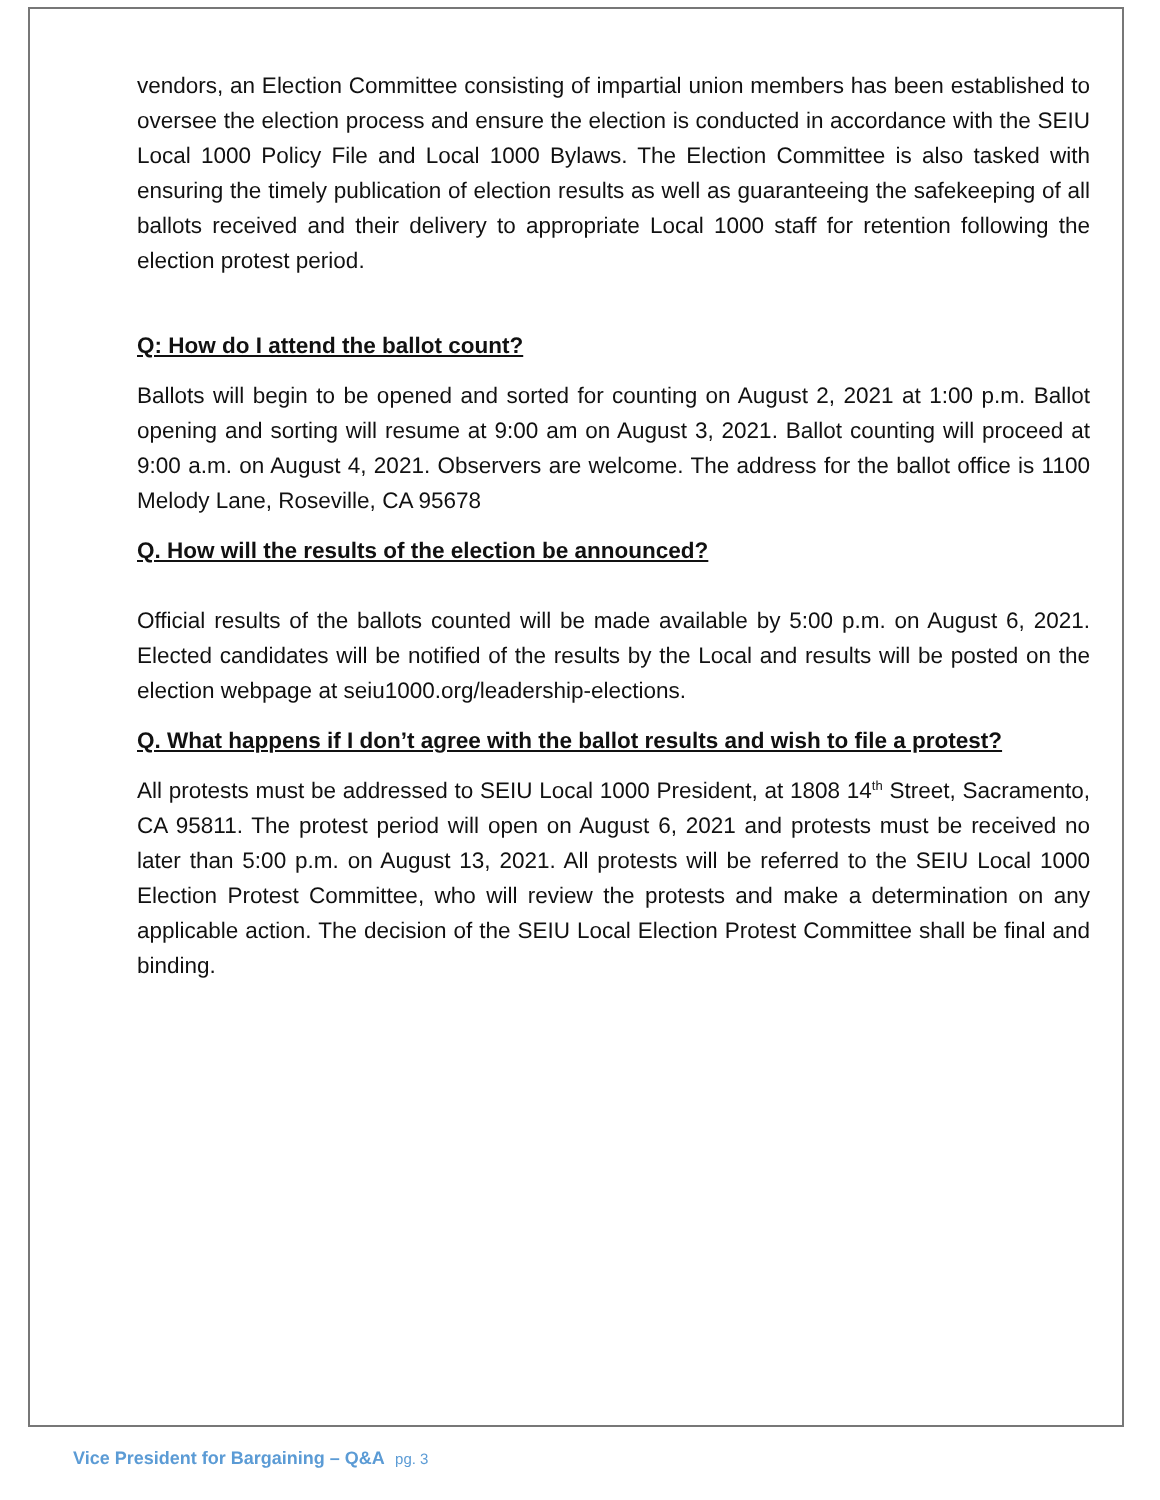vendors, an Election Committee consisting of impartial union members has been established to oversee the election process and ensure the election is conducted in accordance with the SEIU Local 1000 Policy File and Local 1000 Bylaws. The Election Committee is also tasked with ensuring the timely publication of election results as well as guaranteeing the safekeeping of all ballots received and their delivery to appropriate Local 1000 staff for retention following the election protest period.
Q: How do I attend the ballot count?
Ballots will begin to be opened and sorted for counting on August 2, 2021 at 1:00 p.m. Ballot opening and sorting will resume at 9:00 am on August 3, 2021. Ballot counting will proceed at 9:00 a.m. on August 4, 2021. Observers are welcome. The address for the ballot office is 1100 Melody Lane, Roseville, CA 95678
Q. How will the results of the election be announced?
Official results of the ballots counted will be made available by 5:00 p.m. on August 6, 2021. Elected candidates will be notified of the results by the Local and results will be posted on the election webpage at seiu1000.org/leadership-elections.
Q. What happens if I don’t agree with the ballot results and wish to file a protest?
All protests must be addressed to SEIU Local 1000 President, at 1808 14<sup>th</sup> Street, Sacramento, CA 95811. The protest period will open on August 6, 2021 and protests must be received no later than 5:00 p.m. on August 13, 2021. All protests will be referred to the SEIU Local 1000 Election Protest Committee, who will review the protests and make a determination on any applicable action. The decision of the SEIU Local Election Protest Committee shall be final and binding.
Vice President for Bargaining – Q&A pg. 3